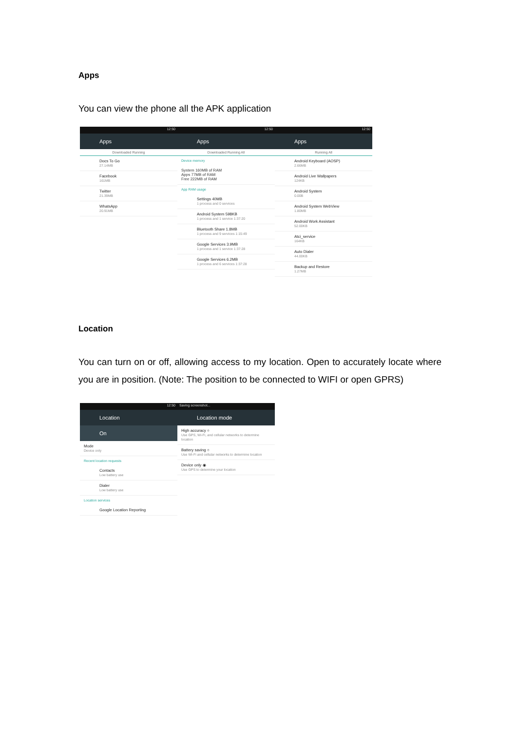Apps
You can view the phone all the APK application
12:50
Apps
Downloaded Running
Docs To Go
27.14MB
Facebook
161MB
Twitter
21.39MB
WhatsApp
20.91MB
12:50
Apps
Downloaded Running All
Device memory
System 160MB of RAM
Apps 77MB of RAM
Free 222MB of RAM
App RAM usage
Settings 40MB
1 process and 0 services
Android System 598KB
1 process and 1 service 1:37:20
Bluetooth Share 1.8MB
1 process and 9 services 1:15:49
Google Services 3.9MB
1 process and 1 service 1:37:28
Google Services 6.2MB
1 process and 6 services 1:37:28
12:50
Apps
Running All
Android Keyboard (AOSP)
2.66MB
Android Live Wallpapers
124KB
Android System
0.00B
Android System WebView
1.80MB
Android Work Assistant
52.00KB
Atci_service
164KB
Auto Dialer
44.00KB
Backup and Restore
1.27MB
Location
You can turn on or off, allowing access to my location. Open to accurately locate where you are in position. (Note: The position to be connected to WIFI or open GPRS)
12:50
Location
On
Mode
Device only
Recent location requests
Contacts
Low battery use
Dialer
Low battery use
Location services
Google Location Reporting
Saving screenshot...
Location mode
High accuracy ○
Use GPS, Wi-Fi, and cellular networks to determine location
Battery saving ○
Use Wi-Fi and cellular networks to determine location
Device only ◉
Use GPS to determine your location